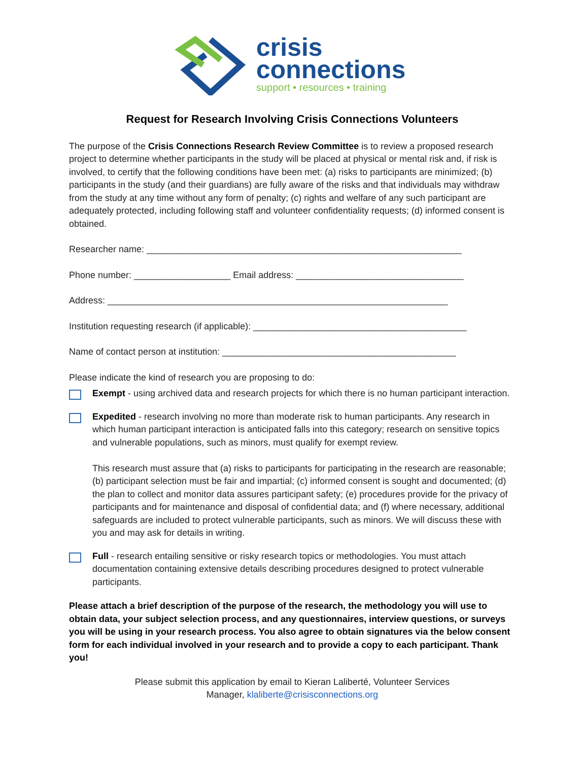crisis
connections
support • resources • training
Request for Research Involving Crisis Connections Volunteers
The purpose of the Crisis Connections Research Review Committee is to review a proposed research project to determine whether participants in the study will be placed at physical or mental risk and, if risk is involved, to certify that the following conditions have been met: (a) risks to participants are minimized; (b) participants in the study (and their guardians) are fully aware of the risks and that individuals may withdraw from the study at any time without any form of penalty; (c) rights and welfare of any such participant are adequately protected, including following staff and volunteer confidentiality requests; (d) informed consent is obtained.
Researcher name: ______________________________________________________________
Phone number: ___________________ Email address: _________________________________
Address: ___________________________________________________________________
Institution requesting research (if applicable): __________________________________________
Name of contact person at institution: ______________________________________________
Please indicate the kind of research you are proposing to do:
Exempt - using archived data and research projects for which there is no human participant interaction.
Expedited - research involving no more than moderate risk to human participants. Any research in which human participant interaction is anticipated falls into this category; research on sensitive topics and vulnerable populations, such as minors, must qualify for exempt review.
This research must assure that (a) risks to participants for participating in the research are reasonable; (b) participant selection must be fair and impartial; (c) informed consent is sought and documented; (d) the plan to collect and monitor data assures participant safety; (e) procedures provide for the privacy of participants and for maintenance and disposal of confidential data; and (f) where necessary, additional safeguards are included to protect vulnerable participants, such as minors. We will discuss these with you and may ask for details in writing.
Full - research entailing sensitive or risky research topics or methodologies. You must attach documentation containing extensive details describing procedures designed to protect vulnerable participants.
Please attach a brief description of the purpose of the research, the methodology you will use to obtain data, your subject selection process, and any questionnaires, interview questions, or surveys you will be using in your research process. You also agree to obtain signatures via the below consent form for each individual involved in your research and to provide a copy to each participant. Thank you!
Please submit this application by email to Kieran Laliberté, Volunteer Services
Manager, klaliberte@crisisconnections.org